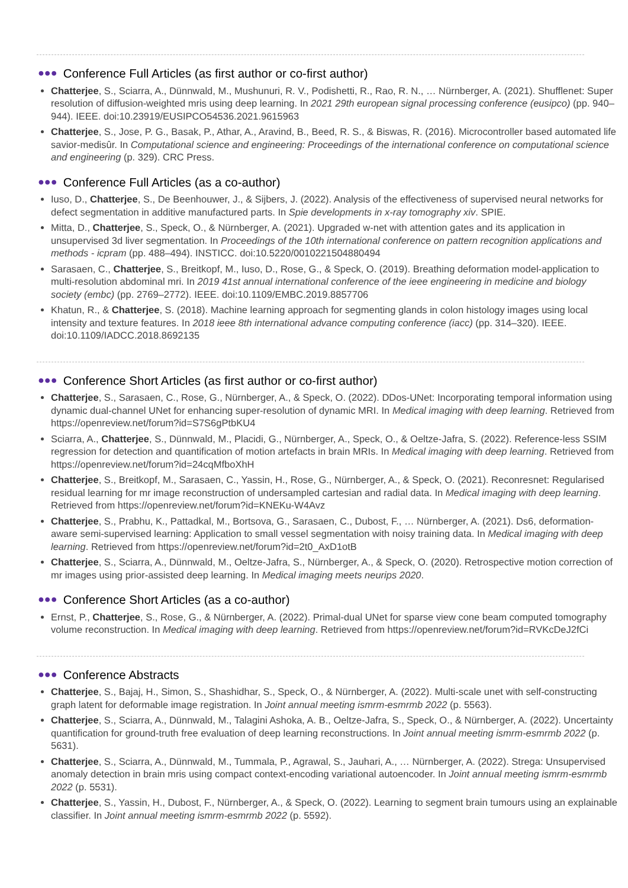●●● Conference Full Articles (as first author or co-first author)
Chatterjee, S., Sciarra, A., Dünnwald, M., Mushunuri, R. V., Podishetti, R., Rao, R. N., … Nürnberger, A. (2021). Shufflenet: Super resolution of diffusion-weighted mris using deep learning. In 2021 29th european signal processing conference (eusipco) (pp. 940–944). IEEE. doi:10.23919/EUSIPCO54536.2021.9615963
Chatterjee, S., Jose, P. G., Basak, P., Athar, A., Aravind, B., Beed, R. S., & Biswas, R. (2016). Microcontroller based automated life savior-medisûr. In Computational science and engineering: Proceedings of the international conference on computational science and engineering (p. 329). CRC Press.
●●● Conference Full Articles (as a co-author)
Iuso, D., Chatterjee, S., De Beenhouwer, J., & Sijbers, J. (2022). Analysis of the effectiveness of supervised neural networks for defect segmentation in additive manufactured parts. In Spie developments in x-ray tomography xiv. SPIE.
Mitta, D., Chatterjee, S., Speck, O., & Nürnberger, A. (2021). Upgraded w-net with attention gates and its application in unsupervised 3d liver segmentation. In Proceedings of the 10th international conference on pattern recognition applications and methods - icpram (pp. 488–494). INSTICC. doi:10.5220/0010221504880494
Sarasaen, C., Chatterjee, S., Breitkopf, M., Iuso, D., Rose, G., & Speck, O. (2019). Breathing deformation model-application to multi-resolution abdominal mri. In 2019 41st annual international conference of the ieee engineering in medicine and biology society (embc) (pp. 2769–2772). IEEE. doi:10.1109/EMBC.2019.8857706
Khatun, R., & Chatterjee, S. (2018). Machine learning approach for segmenting glands in colon histology images using local intensity and texture features. In 2018 ieee 8th international advance computing conference (iacc) (pp. 314–320). IEEE. doi:10.1109/IADCC.2018.8692135
●●● Conference Short Articles (as first author or co-first author)
Chatterjee, S., Sarasaen, C., Rose, G., Nürnberger, A., & Speck, O. (2022). DDos-UNet: Incorporating temporal information using dynamic dual-channel UNet for enhancing super-resolution of dynamic MRI. In Medical imaging with deep learning. Retrieved from https://openreview.net/forum?id=S7S6gPtbKU4
Sciarra, A., Chatterjee, S., Dünnwald, M., Placidi, G., Nürnberger, A., Speck, O., & Oeltze-Jafra, S. (2022). Reference-less SSIM regression for detection and quantification of motion artefacts in brain MRIs. In Medical imaging with deep learning. Retrieved from https://openreview.net/forum?id=24cqMfboXhH
Chatterjee, S., Breitkopf, M., Sarasaen, C., Yassin, H., Rose, G., Nürnberger, A., & Speck, O. (2021). Reconresnet: Regularised residual learning for mr image reconstruction of undersampled cartesian and radial data. In Medical imaging with deep learning. Retrieved from https://openreview.net/forum?id=KNEKu-W4Avz
Chatterjee, S., Prabhu, K., Pattadkal, M., Bortsova, G., Sarasaen, C., Dubost, F., … Nürnberger, A. (2021). Ds6, deformation-aware semi-supervised learning: Application to small vessel segmentation with noisy training data. In Medical imaging with deep learning. Retrieved from https://openreview.net/forum?id=2t0_AxD1otB
Chatterjee, S., Sciarra, A., Dünnwald, M., Oeltze-Jafra, S., Nürnberger, A., & Speck, O. (2020). Retrospective motion correction of mr images using prior-assisted deep learning. In Medical imaging meets neurips 2020.
●●● Conference Short Articles (as a co-author)
Ernst, P., Chatterjee, S., Rose, G., & Nürnberger, A. (2022). Primal-dual UNet for sparse view cone beam computed tomography volume reconstruction. In Medical imaging with deep learning. Retrieved from https://openreview.net/forum?id=RVKcDeJ2fCi
●●● Conference Abstracts
Chatterjee, S., Bajaj, H., Simon, S., Shashidhar, S., Speck, O., & Nürnberger, A. (2022). Multi-scale unet with self-constructing graph latent for deformable image registration. In Joint annual meeting ismrm-esmrmb 2022 (p. 5563).
Chatterjee, S., Sciarra, A., Dünnwald, M., Talagini Ashoka, A. B., Oeltze-Jafra, S., Speck, O., & Nürnberger, A. (2022). Uncertainty quantification for ground-truth free evaluation of deep learning reconstructions. In Joint annual meeting ismrm-esmrmb 2022 (p. 5631).
Chatterjee, S., Sciarra, A., Dünnwald, M., Tummala, P., Agrawal, S., Jauhari, A., … Nürnberger, A. (2022). Strega: Unsupervised anomaly detection in brain mris using compact context-encoding variational autoencoder. In Joint annual meeting ismrm-esmrmb 2022 (p. 5531).
Chatterjee, S., Yassin, H., Dubost, F., Nürnberger, A., & Speck, O. (2022). Learning to segment brain tumours using an explainable classifier. In Joint annual meeting ismrm-esmrmb 2022 (p. 5592).